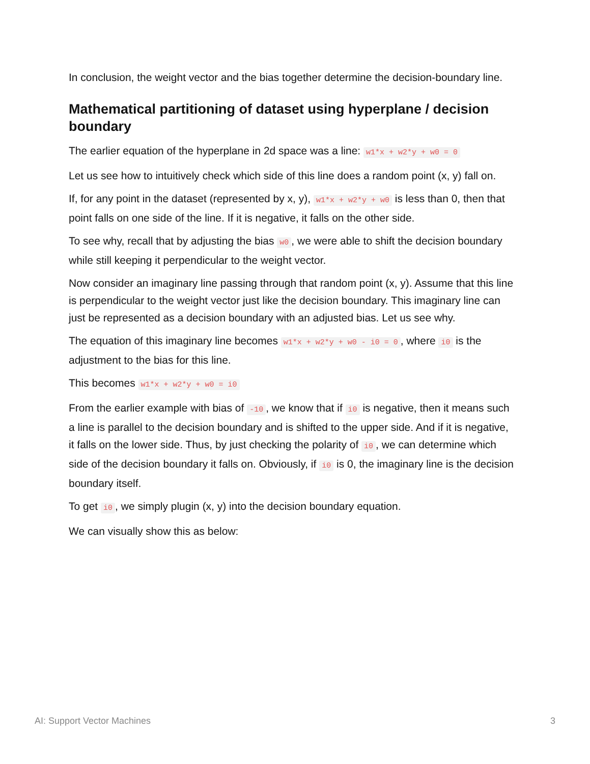In conclusion, the weight vector and the bias together determine the decision-boundary line.
Mathematical partitioning of dataset using hyperplane / decision boundary
The earlier equation of the hyperplane in 2d space was a line: w1*x + w2*y + w0 = 0
Let us see how to intuitively check which side of this line does a random point (x, y) fall on.
If, for any point in the dataset (represented by x, y), w1*x + w2*y + w0 is less than 0, then that point falls on one side of the line. If it is negative, it falls on the other side.
To see why, recall that by adjusting the bias w0, we were able to shift the decision boundary while still keeping it perpendicular to the weight vector.
Now consider an imaginary line passing through that random point (x, y). Assume that this line is perpendicular to the weight vector just like the decision boundary. This imaginary line can just be represented as a decision boundary with an adjusted bias. Let us see why.
The equation of this imaginary line becomes w1*x + w2*y + w0 - i0 = 0, where i0 is the adjustment to the bias for this line.
This becomes w1*x + w2*y + w0 = i0
From the earlier example with bias of -10, we know that if i0 is negative, then it means such a line is parallel to the decision boundary and is shifted to the upper side. And if it is negative, it falls on the lower side. Thus, by just checking the polarity of i0, we can determine which side of the decision boundary it falls on. Obviously, if i0 is 0, the imaginary line is the decision boundary itself.
To get i0, we simply plugin (x, y) into the decision boundary equation.
We can visually show this as below:
AI: Support Vector Machines 3